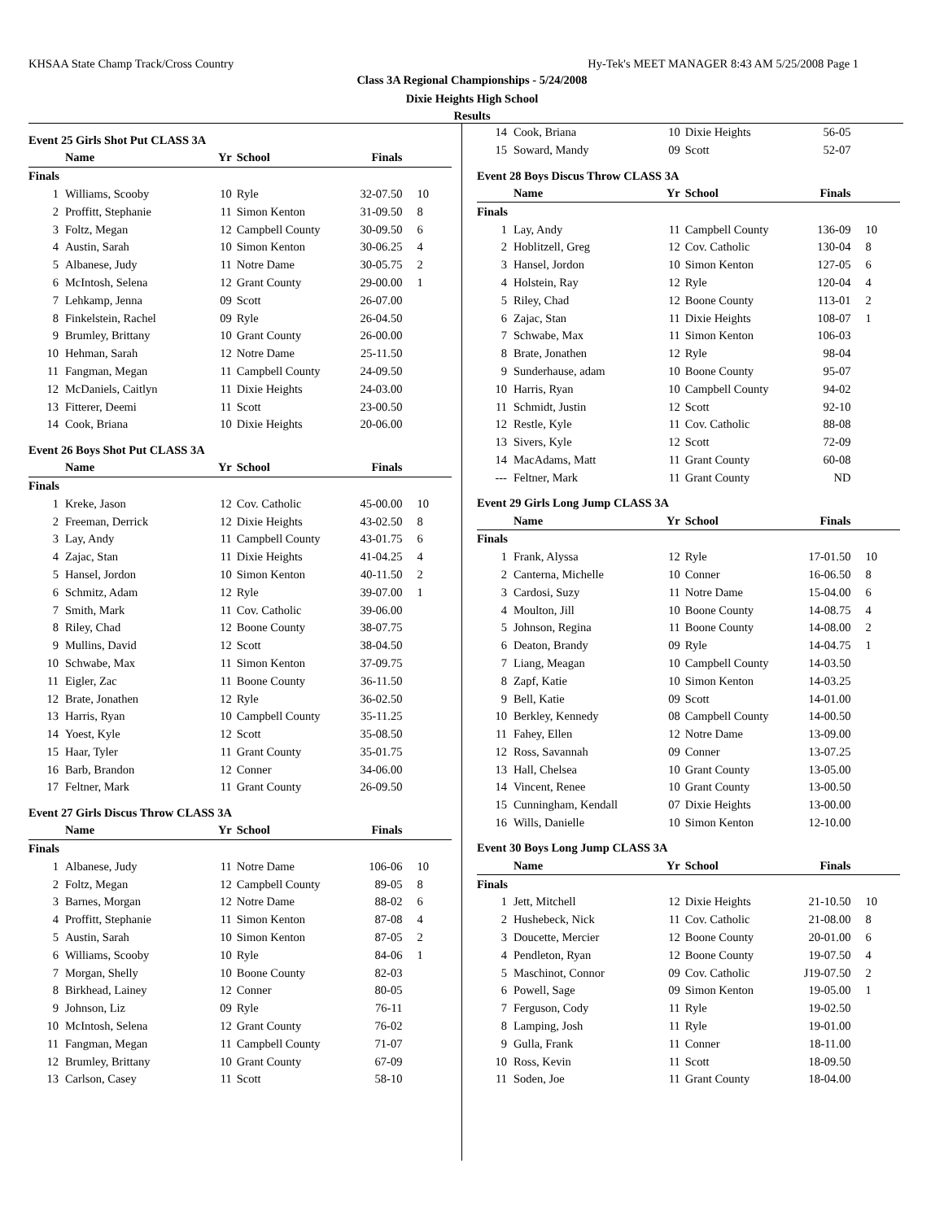KHSAA State Champ Track/Cross Country Hy-Tek's MEET MANAGER 8:43 AM 5/25/2008 Page 1
Class 3A Regional Championships - 5/24/2008
Dixie Heights High School
Results
Event 25 Girls Shot Put CLASS 3A
| | Name | Yr | School | Finals | |
| --- | --- | --- | --- | --- | --- |
| Finals | | | | | |
| 1 | Williams, Scooby | 10 | Ryle | 32-07.50 | 10 |
| 2 | Proffitt, Stephanie | 11 | Simon Kenton | 31-09.50 | 8 |
| 3 | Foltz, Megan | 12 | Campbell County | 30-09.50 | 6 |
| 4 | Austin, Sarah | 10 | Simon Kenton | 30-06.25 | 4 |
| 5 | Albanese, Judy | 11 | Notre Dame | 30-05.75 | 2 |
| 6 | McIntosh, Selena | 12 | Grant County | 29-00.00 | 1 |
| 7 | Lehkamp, Jenna | 09 | Scott | 26-07.00 | |
| 8 | Finkelstein, Rachel | 09 | Ryle | 26-04.50 | |
| 9 | Brumley, Brittany | 10 | Grant County | 26-00.00 | |
| 10 | Hehman, Sarah | 12 | Notre Dame | 25-11.50 | |
| 11 | Fangman, Megan | 11 | Campbell County | 24-09.50 | |
| 12 | McDaniels, Caitlyn | 11 | Dixie Heights | 24-03.00 | |
| 13 | Fitterer, Deemi | 11 | Scott | 23-00.50 | |
| 14 | Cook, Briana | 10 | Dixie Heights | 20-06.00 | |
Event 26 Boys Shot Put CLASS 3A
| | Name | Yr | School | Finals | |
| --- | --- | --- | --- | --- | --- |
| Finals | | | | | |
| 1 | Kreke, Jason | 12 | Cov. Catholic | 45-00.00 | 10 |
| 2 | Freeman, Derrick | 12 | Dixie Heights | 43-02.50 | 8 |
| 3 | Lay, Andy | 11 | Campbell County | 43-01.75 | 6 |
| 4 | Zajac, Stan | 11 | Dixie Heights | 41-04.25 | 4 |
| 5 | Hansel, Jordon | 10 | Simon Kenton | 40-11.50 | 2 |
| 6 | Schmitz, Adam | 12 | Ryle | 39-07.00 | 1 |
| 7 | Smith, Mark | 11 | Cov. Catholic | 39-06.00 | |
| 8 | Riley, Chad | 12 | Boone County | 38-07.75 | |
| 9 | Mullins, David | 12 | Scott | 38-04.50 | |
| 10 | Schwabe, Max | 11 | Simon Kenton | 37-09.75 | |
| 11 | Eigler, Zac | 11 | Boone County | 36-11.50 | |
| 12 | Brate, Jonathen | 12 | Ryle | 36-02.50 | |
| 13 | Harris, Ryan | 10 | Campbell County | 35-11.25 | |
| 14 | Yoest, Kyle | 12 | Scott | 35-08.50 | |
| 15 | Haar, Tyler | 11 | Grant County | 35-01.75 | |
| 16 | Barb, Brandon | 12 | Conner | 34-06.00 | |
| 17 | Feltner, Mark | 11 | Grant County | 26-09.50 | |
Event 27 Girls Discus Throw CLASS 3A
| | Name | Yr | School | Finals | |
| --- | --- | --- | --- | --- | --- |
| Finals | | | | | |
| 1 | Albanese, Judy | 11 | Notre Dame | 106-06 | 10 |
| 2 | Foltz, Megan | 12 | Campbell County | 89-05 | 8 |
| 3 | Barnes, Morgan | 12 | Notre Dame | 88-02 | 6 |
| 4 | Proffitt, Stephanie | 11 | Simon Kenton | 87-08 | 4 |
| 5 | Austin, Sarah | 10 | Simon Kenton | 87-05 | 2 |
| 6 | Williams, Scooby | 10 | Ryle | 84-06 | 1 |
| 7 | Morgan, Shelly | 10 | Boone County | 82-03 | |
| 8 | Birkhead, Lainey | 12 | Conner | 80-05 | |
| 9 | Johnson, Liz | 09 | Ryle | 76-11 | |
| 10 | McIntosh, Selena | 12 | Grant County | 76-02 | |
| 11 | Fangman, Megan | 11 | Campbell County | 71-07 | |
| 12 | Brumley, Brittany | 10 | Grant County | 67-09 | |
| 13 | Carlson, Casey | 11 | Scott | 58-10 | |
| 14 | Cook, Briana | 10 | Dixie Heights | 56-05 | |
| 15 | Soward, Mandy | 09 | Scott | 52-07 | |
Event 28 Boys Discus Throw CLASS 3A
| | Name | Yr | School | Finals | |
| --- | --- | --- | --- | --- | --- |
| Finals | | | | | |
| 1 | Lay, Andy | 11 | Campbell County | 136-09 | 10 |
| 2 | Hoblitzell, Greg | 12 | Cov. Catholic | 130-04 | 8 |
| 3 | Hansel, Jordon | 10 | Simon Kenton | 127-05 | 6 |
| 4 | Holstein, Ray | 12 | Ryle | 120-04 | 4 |
| 5 | Riley, Chad | 12 | Boone County | 113-01 | 2 |
| 6 | Zajac, Stan | 11 | Dixie Heights | 108-07 | 1 |
| 7 | Schwabe, Max | 11 | Simon Kenton | 106-03 | |
| 8 | Brate, Jonathen | 12 | Ryle | 98-04 | |
| 9 | Sunderhause, adam | 10 | Boone County | 95-07 | |
| 10 | Harris, Ryan | 10 | Campbell County | 94-02 | |
| 11 | Schmidt, Justin | 12 | Scott | 92-10 | |
| 12 | Restle, Kyle | 11 | Cov. Catholic | 88-08 | |
| 13 | Sivers, Kyle | 12 | Scott | 72-09 | |
| 14 | MacAdams, Matt | 11 | Grant County | 60-08 | |
| --- | Feltner, Mark | 11 | Grant County | ND | |
Event 29 Girls Long Jump CLASS 3A
| | Name | Yr | School | Finals | |
| --- | --- | --- | --- | --- | --- |
| Finals | | | | | |
| 1 | Frank, Alyssa | 12 | Ryle | 17-01.50 | 10 |
| 2 | Canterna, Michelle | 10 | Conner | 16-06.50 | 8 |
| 3 | Cardosi, Suzy | 11 | Notre Dame | 15-04.00 | 6 |
| 4 | Moulton, Jill | 10 | Boone County | 14-08.75 | 4 |
| 5 | Johnson, Regina | 11 | Boone County | 14-08.00 | 2 |
| 6 | Deaton, Brandy | 09 | Ryle | 14-04.75 | 1 |
| 7 | Liang, Meagan | 10 | Campbell County | 14-03.50 | |
| 8 | Zapf, Katie | 10 | Simon Kenton | 14-03.25 | |
| 9 | Bell, Katie | 09 | Scott | 14-01.00 | |
| 10 | Berkley, Kennedy | 08 | Campbell County | 14-00.50 | |
| 11 | Fahey, Ellen | 12 | Notre Dame | 13-09.00 | |
| 12 | Ross, Savannah | 09 | Conner | 13-07.25 | |
| 13 | Hall, Chelsea | 10 | Grant County | 13-05.00 | |
| 14 | Vincent, Renee | 10 | Grant County | 13-00.50 | |
| 15 | Cunningham, Kendall | 07 | Dixie Heights | 13-00.00 | |
| 16 | Wills, Danielle | 10 | Simon Kenton | 12-10.00 | |
Event 30 Boys Long Jump CLASS 3A
| | Name | Yr | School | Finals | |
| --- | --- | --- | --- | --- | --- |
| Finals | | | | | |
| 1 | Jett, Mitchell | 12 | Dixie Heights | 21-10.50 | 10 |
| 2 | Hushebeck, Nick | 11 | Cov. Catholic | 21-08.00 | 8 |
| 3 | Doucette, Mercier | 12 | Boone County | 20-01.00 | 6 |
| 4 | Pendleton, Ryan | 12 | Boone County | 19-07.50 | 4 |
| 5 | Maschinot, Connor | 09 | Cov. Catholic | J19-07.50 | 2 |
| 6 | Powell, Sage | 09 | Simon Kenton | 19-05.00 | 1 |
| 7 | Ferguson, Cody | 11 | Ryle | 19-02.50 | |
| 8 | Lamping, Josh | 11 | Ryle | 19-01.00 | |
| 9 | Gulla, Frank | 11 | Conner | 18-11.00 | |
| 10 | Ross, Kevin | 11 | Scott | 18-09.50 | |
| 11 | Soden, Joe | 11 | Grant County | 18-04.00 | |